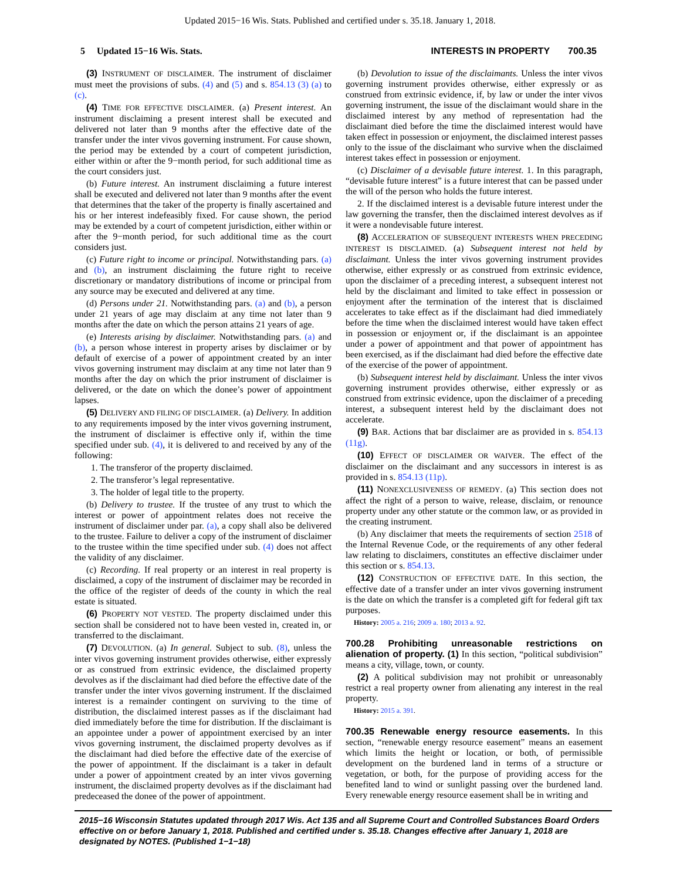Updated 2015−16 Wis. Stats. Published and certified under s. 35.18. January 1, 2018.
5 Updated 15−16 Wis. Stats. INTERESTS IN PROPERTY 700.35
(3) INSTRUMENT OF DISCLAIMER. The instrument of disclaimer must meet the provisions of subs. (4) and (5) and s. 854.13 (3) (a) to (c).
(4) TIME FOR EFFECTIVE DISCLAIMER. (a) Present interest. An instrument disclaiming a present interest shall be executed and delivered not later than 9 months after the effective date of the transfer under the inter vivos governing instrument. For cause shown, the period may be extended by a court of competent jurisdiction, either within or after the 9−month period, for such additional time as the court considers just.
(b) Future interest. An instrument disclaiming a future interest shall be executed and delivered not later than 9 months after the event that determines that the taker of the property is finally ascertained and his or her interest indefeasibly fixed. For cause shown, the period may be extended by a court of competent jurisdiction, either within or after the 9−month period, for such additional time as the court considers just.
(c) Future right to income or principal. Notwithstanding pars. (a) and (b), an instrument disclaiming the future right to receive discretionary or mandatory distributions of income or principal from any source may be executed and delivered at any time.
(d) Persons under 21. Notwithstanding pars. (a) and (b), a person under 21 years of age may disclaim at any time not later than 9 months after the date on which the person attains 21 years of age.
(e) Interests arising by disclaimer. Notwithstanding pars. (a) and (b), a person whose interest in property arises by disclaimer or by default of exercise of a power of appointment created by an inter vivos governing instrument may disclaim at any time not later than 9 months after the day on which the prior instrument of disclaimer is delivered, or the date on which the donee’s power of appointment lapses.
(5) DELIVERY AND FILING OF DISCLAIMER. (a) Delivery. In addition to any requirements imposed by the inter vivos governing instrument, the instrument of disclaimer is effective only if, within the time specified under sub. (4), it is delivered to and received by any of the following:
1. The transferor of the property disclaimed.
2. The transferor’s legal representative.
3. The holder of legal title to the property.
(b) Delivery to trustee. If the trustee of any trust to which the interest or power of appointment relates does not receive the instrument of disclaimer under par. (a), a copy shall also be delivered to the trustee. Failure to deliver a copy of the instrument of disclaimer to the trustee within the time specified under sub. (4) does not affect the validity of any disclaimer.
(c) Recording. If real property or an interest in real property is disclaimed, a copy of the instrument of disclaimer may be recorded in the office of the register of deeds of the county in which the real estate is situated.
(6) PROPERTY NOT VESTED. The property disclaimed under this section shall be considered not to have been vested in, created in, or transferred to the disclaimant.
(7) DEVOLUTION. (a) In general. Subject to sub. (8), unless the inter vivos governing instrument provides otherwise, either expressly or as construed from extrinsic evidence, the disclaimed property devolves as if the disclaimant had died before the effective date of the transfer under the inter vivos governing instrument. If the disclaimed interest is a remainder contingent on surviving to the time of distribution, the disclaimed interest passes as if the disclaimant had died immediately before the time for distribution. If the disclaimant is an appointee under a power of appointment exercised by an inter vivos governing instrument, the disclaimed property devolves as if the disclaimant had died before the effective date of the exercise of the power of appointment. If the disclaimant is a taker in default under a power of appointment created by an inter vivos governing instrument, the disclaimed property devolves as if the disclaimant had predeceased the donee of the power of appointment.
(b) Devolution to issue of the disclaimants. Unless the inter vivos governing instrument provides otherwise, either expressly or as construed from extrinsic evidence, if, by law or under the inter vivos governing instrument, the issue of the disclaimant would share in the disclaimed interest by any method of representation had the disclaimant died before the time the disclaimed interest would have taken effect in possession or enjoyment, the disclaimed interest passes only to the issue of the disclaimant who survive when the disclaimed interest takes effect in possession or enjoyment.
(c) Disclaimer of a devisable future interest. 1. In this paragraph, “devisable future interest” is a future interest that can be passed under the will of the person who holds the future interest.
2. If the disclaimed interest is a devisable future interest under the law governing the transfer, then the disclaimed interest devolves as if it were a nondevisable future interest.
(8) ACCELERATION OF SUBSEQUENT INTERESTS WHEN PRECEDING INTEREST IS DISCLAIMED. (a) Subsequent interest not held by disclaimant. Unless the inter vivos governing instrument provides otherwise, either expressly or as construed from extrinsic evidence, upon the disclaimer of a preceding interest, a subsequent interest not held by the disclaimant and limited to take effect in possession or enjoyment after the termination of the interest that is disclaimed accelerates to take effect as if the disclaimant had died immediately before the time when the disclaimed interest would have taken effect in possession or enjoyment or, if the disclaimant is an appointee under a power of appointment and that power of appointment has been exercised, as if the disclaimant had died before the effective date of the exercise of the power of appointment.
(b) Subsequent interest held by disclaimant. Unless the inter vivos governing instrument provides otherwise, either expressly or as construed from extrinsic evidence, upon the disclaimer of a preceding interest, a subsequent interest held by the disclaimant does not accelerate.
(9) BAR. Actions that bar disclaimer are as provided in s. 854.13 (11g).
(10) EFFECT OF DISCLAIMER OR WAIVER. The effect of the disclaimer on the disclaimant and any successors in interest is as provided in s. 854.13 (11p).
(11) NONEXCLUSIVENESS OF REMEDY. (a) This section does not affect the right of a person to waive, release, disclaim, or renounce property under any other statute or the common law, or as provided in the creating instrument.
(b) Any disclaimer that meets the requirements of section 2518 of the Internal Revenue Code, or the requirements of any other federal law relating to disclaimers, constitutes an effective disclaimer under this section or s. 854.13.
(12) CONSTRUCTION OF EFFECTIVE DATE. In this section, the effective date of a transfer under an inter vivos governing instrument is the date on which the transfer is a completed gift for federal gift tax purposes.
History: 2005 a. 216; 2009 a. 180; 2013 a. 92.
700.28 Prohibiting unreasonable restrictions on alienation of property.
(1) In this section, “political subdivision” means a city, village, town, or county.
(2) A political subdivision may not prohibit or unreasonably restrict a real property owner from alienating any interest in the real property.
History: 2015 a. 391.
700.35 Renewable energy resource easements.
In this section, “renewable energy resource easement” means an easement which limits the height or location, or both, of permissible development on the burdened land in terms of a structure or vegetation, or both, for the purpose of providing access for the benefited land to wind or sunlight passing over the burdened land. Every renewable energy resource easement shall be in writing and
2015−16 Wisconsin Statutes updated through 2017 Wis. Act 135 and all Supreme Court and Controlled Substances Board Orders effective on or before January 1, 2018. Published and certified under s. 35.18. Changes effective after January 1, 2018 are designated by NOTES. (Published 1−1−18)